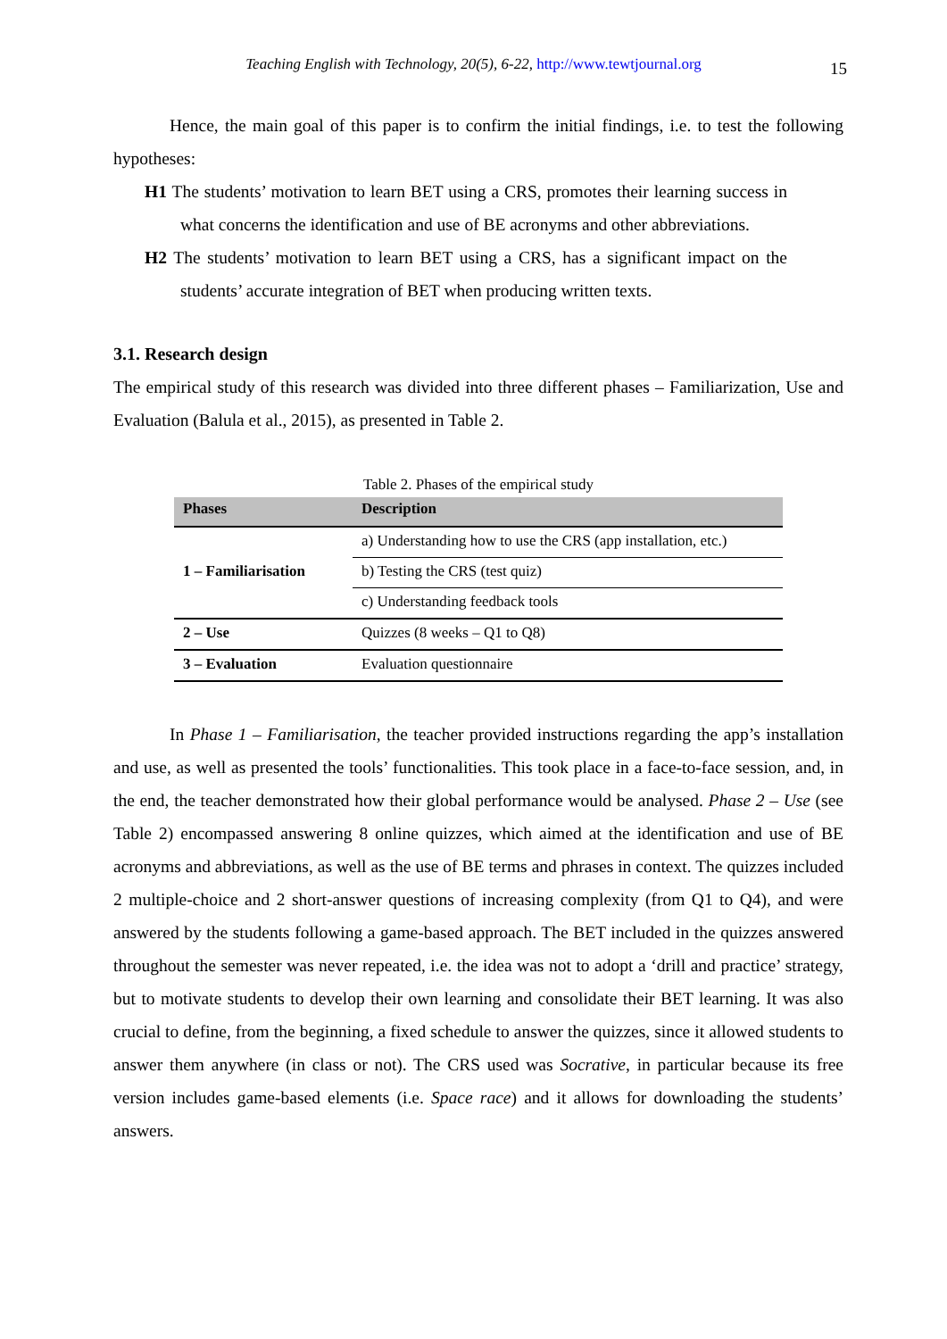Teaching English with Technology, 20(5), 6-22, http://www.tewtjournal.org 15
Hence, the main goal of this paper is to confirm the initial findings, i.e. to test the following hypotheses:
H1 The students’ motivation to learn BET using a CRS, promotes their learning success in what concerns the identification and use of BE acronyms and other abbreviations.
H2 The students’ motivation to learn BET using a CRS, has a significant impact on the students’ accurate integration of BET when producing written texts.
3.1. Research design
The empirical study of this research was divided into three different phases – Familiarization, Use and Evaluation (Balula et al., 2015), as presented in Table 2.
Table 2. Phases of the empirical study
| Phases | Description |
| --- | --- |
| 1 – Familiarisation | a) Understanding how to use the CRS (app installation, etc.) |
| | b) Testing the CRS (test quiz) |
| | c) Understanding feedback tools |
| 2 – Use | Quizzes (8 weeks – Q1 to Q8) |
| 3 – Evaluation | Evaluation questionnaire |
In Phase 1 – Familiarisation, the teacher provided instructions regarding the app’s installation and use, as well as presented the tools’ functionalities. This took place in a face-to-face session, and, in the end, the teacher demonstrated how their global performance would be analysed. Phase 2 – Use (see Table 2) encompassed answering 8 online quizzes, which aimed at the identification and use of BE acronyms and abbreviations, as well as the use of BE terms and phrases in context. The quizzes included 2 multiple-choice and 2 short-answer questions of increasing complexity (from Q1 to Q4), and were answered by the students following a game-based approach. The BET included in the quizzes answered throughout the semester was never repeated, i.e. the idea was not to adopt a ‘drill and practice’ strategy, but to motivate students to develop their own learning and consolidate their BET learning. It was also crucial to define, from the beginning, a fixed schedule to answer the quizzes, since it allowed students to answer them anywhere (in class or not). The CRS used was Socrative, in particular because its free version includes game-based elements (i.e. Space race) and it allows for downloading the students’ answers.